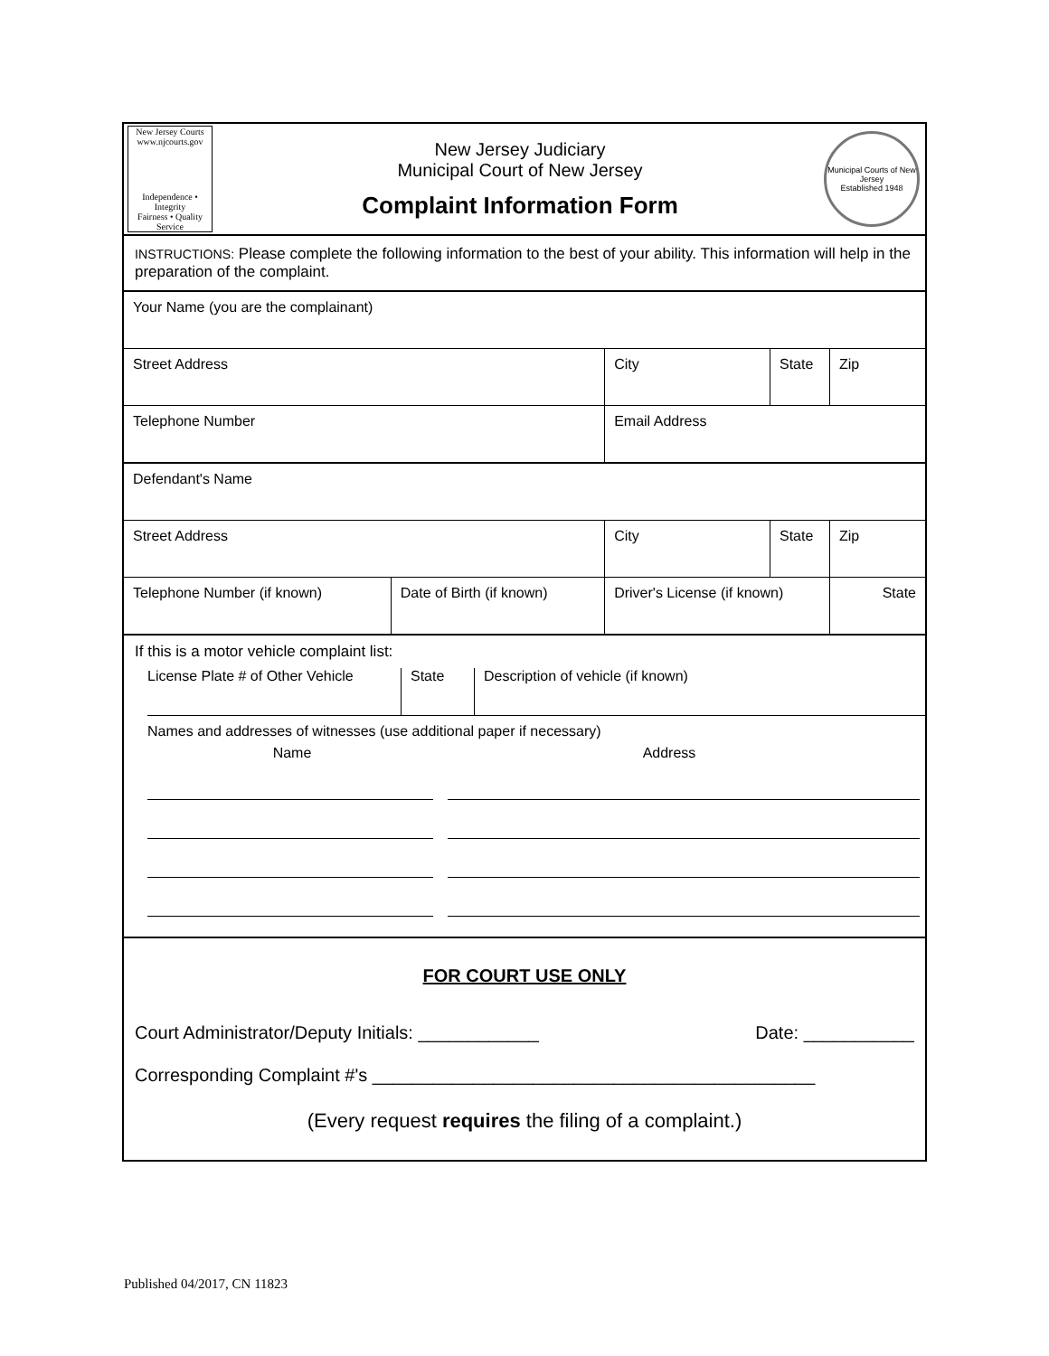New Jersey Courts
www.njcourts.gov
Independence • Integrity
Fairness • Quality Service
New Jersey Judiciary
Municipal Court of New Jersey
Complaint Information Form
Municipal Courts of New Jersey
Established 1948
INSTRUCTIONS: Please complete the following information to the best of your ability. This information will help in the preparation of the complaint.
| Your Name (you are the complainant) | | | | |
| Street Address | | City | State | Zip |
| Telephone Number | | Email Address | | |
| Defendant's Name | | | | |
| Street Address | | City | State | Zip |
| Telephone Number (if known) | Date of Birth (if known) | Driver's License (if known) | | State |
If this is a motor vehicle complaint list:
License Plate # of Other Vehicle
State Description of vehicle (if known)
Names and addresses of witnesses (use additional paper if necessary)
Name Address
FOR COURT USE ONLY
Court Administrator/Deputy Initials: ____________ Date: ___________
Corresponding Complaint #'s ____________________________________________
(Every request requires the filing of a complaint.)
Published 04/2017, CN 11823